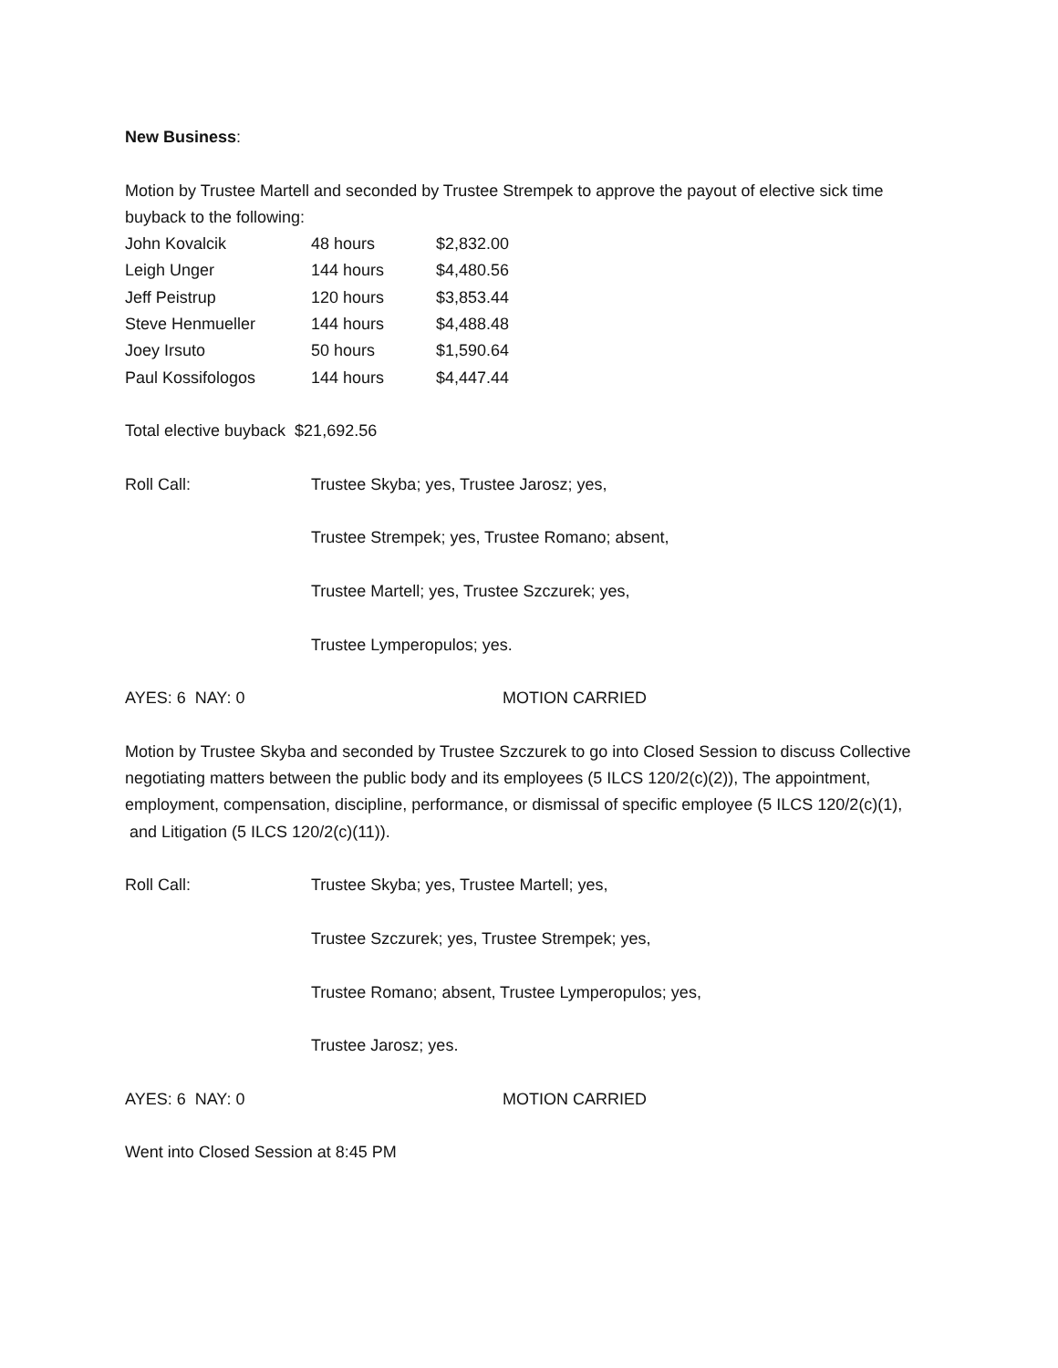New Business:
Motion by Trustee Martell and seconded by Trustee Strempek to approve the payout of elective sick time buyback to the following:
| John Kovalcik | 48 hours | $2,832.00 |
| Leigh Unger | 144 hours | $4,480.56 |
| Jeff Peistrup | 120 hours | $3,853.44 |
| Steve Henmueller | 144 hours | $4,488.48 |
| Joey Irsuto | 50 hours | $1,590.64 |
| Paul Kossifologos | 144 hours | $4,447.44 |
Total elective buyback $21,692.56
Roll Call: Trustee Skyba; yes, Trustee Jarosz; yes,
Trustee Strempek; yes, Trustee Romano; absent,
Trustee Martell; yes, Trustee Szczurek; yes,
Trustee Lymperopulos; yes.
AYES: 6 NAY: 0 MOTION CARRIED
Motion by Trustee Skyba and seconded by Trustee Szczurek to go into Closed Session to discuss Collective negotiating matters between the public body and its employees (5 ILCS 120/2(c)(2)), The appointment, employment, compensation, discipline, performance, or dismissal of specific employee (5 ILCS 120/2(c)(1), and Litigation (5 ILCS 120/2(c)(11)).
Roll Call: Trustee Skyba; yes, Trustee Martell; yes,
Trustee Szczurek; yes, Trustee Strempek; yes,
Trustee Romano; absent, Trustee Lymperopulos; yes,
Trustee Jarosz; yes.
AYES: 6 NAY: 0 MOTION CARRIED
Went into Closed Session at 8:45 PM